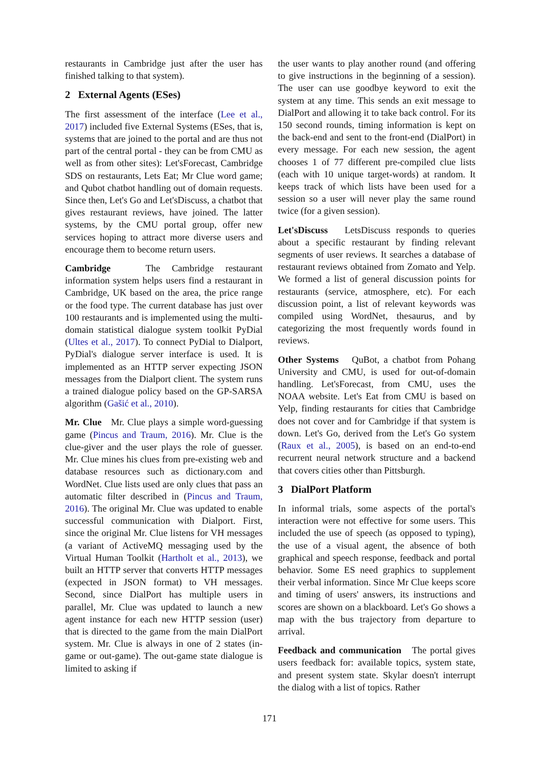restaurants in Cambridge just after the user has finished talking to that system).
2 External Agents (ESes)
The first assessment of the interface (Lee et al., 2017) included five External Systems (ESes, that is, systems that are joined to the portal and are thus not part of the central portal - they can be from CMU as well as from other sites): Let'sForecast, Cambridge SDS on restaurants, Lets Eat; Mr Clue word game; and Qubot chatbot handling out of domain requests. Since then, Let's Go and Let'sDiscuss, a chatbot that gives restaurant reviews, have joined. The latter systems, by the CMU portal group, offer new services hoping to attract more diverse users and encourage them to become return users.
Cambridge The Cambridge restaurant information system helps users find a restaurant in Cambridge, UK based on the area, the price range or the food type. The current database has just over 100 restaurants and is implemented using the multi-domain statistical dialogue system toolkit PyDial (Ultes et al., 2017). To connect PyDial to Dialport, PyDial's dialogue server interface is used. It is implemented as an HTTP server expecting JSON messages from the Dialport client. The system runs a trained dialogue policy based on the GP-SARSA algorithm (Gašić et al., 2010).
Mr. Clue Mr. Clue plays a simple word-guessing game (Pincus and Traum, 2016). Mr. Clue is the clue-giver and the user plays the role of guesser. Mr. Clue mines his clues from pre-existing web and database resources such as dictionary.com and WordNet. Clue lists used are only clues that pass an automatic filter described in (Pincus and Traum, 2016). The original Mr. Clue was updated to enable successful communication with Dialport. First, since the original Mr. Clue listens for VH messages (a variant of ActiveMQ messaging used by the Virtual Human Toolkit (Hartholt et al., 2013), we built an HTTP server that converts HTTP messages (expected in JSON format) to VH messages. Second, since DialPort has multiple users in parallel, Mr. Clue was updated to launch a new agent instance for each new HTTP session (user) that is directed to the game from the main DialPort system. Mr. Clue is always in one of 2 states (in-game or out-game). The out-game state dialogue is limited to asking if
the user wants to play another round (and offering to give instructions in the beginning of a session). The user can use goodbye keyword to exit the system at any time. This sends an exit message to DialPort and allowing it to take back control. For its 150 second rounds, timing information is kept on the back-end and sent to the front-end (DialPort) in every message. For each new session, the agent chooses 1 of 77 different pre-compiled clue lists (each with 10 unique target-words) at random. It keeps track of which lists have been used for a session so a user will never play the same round twice (for a given session).
Let'sDiscuss LetsDiscuss responds to queries about a specific restaurant by finding relevant segments of user reviews. It searches a database of restaurant reviews obtained from Zomato and Yelp. We formed a list of general discussion points for restaurants (service, atmosphere, etc). For each discussion point, a list of relevant keywords was compiled using WordNet, thesaurus, and by categorizing the most frequently words found in reviews.
Other Systems QuBot, a chatbot from Pohang University and CMU, is used for out-of-domain handling. Let'sForecast, from CMU, uses the NOAA website. Let's Eat from CMU is based on Yelp, finding restaurants for cities that Cambridge does not cover and for Cambridge if that system is down. Let's Go, derived from the Let's Go system (Raux et al., 2005), is based on an end-to-end recurrent neural network structure and a backend that covers cities other than Pittsburgh.
3 DialPort Platform
In informal trials, some aspects of the portal's interaction were not effective for some users. This included the use of speech (as opposed to typing), the use of a visual agent, the absence of both graphical and speech response, feedback and portal behavior. Some ES need graphics to supplement their verbal information. Since Mr Clue keeps score and timing of users' answers, its instructions and scores are shown on a blackboard. Let's Go shows a map with the bus trajectory from departure to arrival.
Feedback and communication The portal gives users feedback for: available topics, system state, and present system state. Skylar doesn't interrupt the dialog with a list of topics. Rather
171